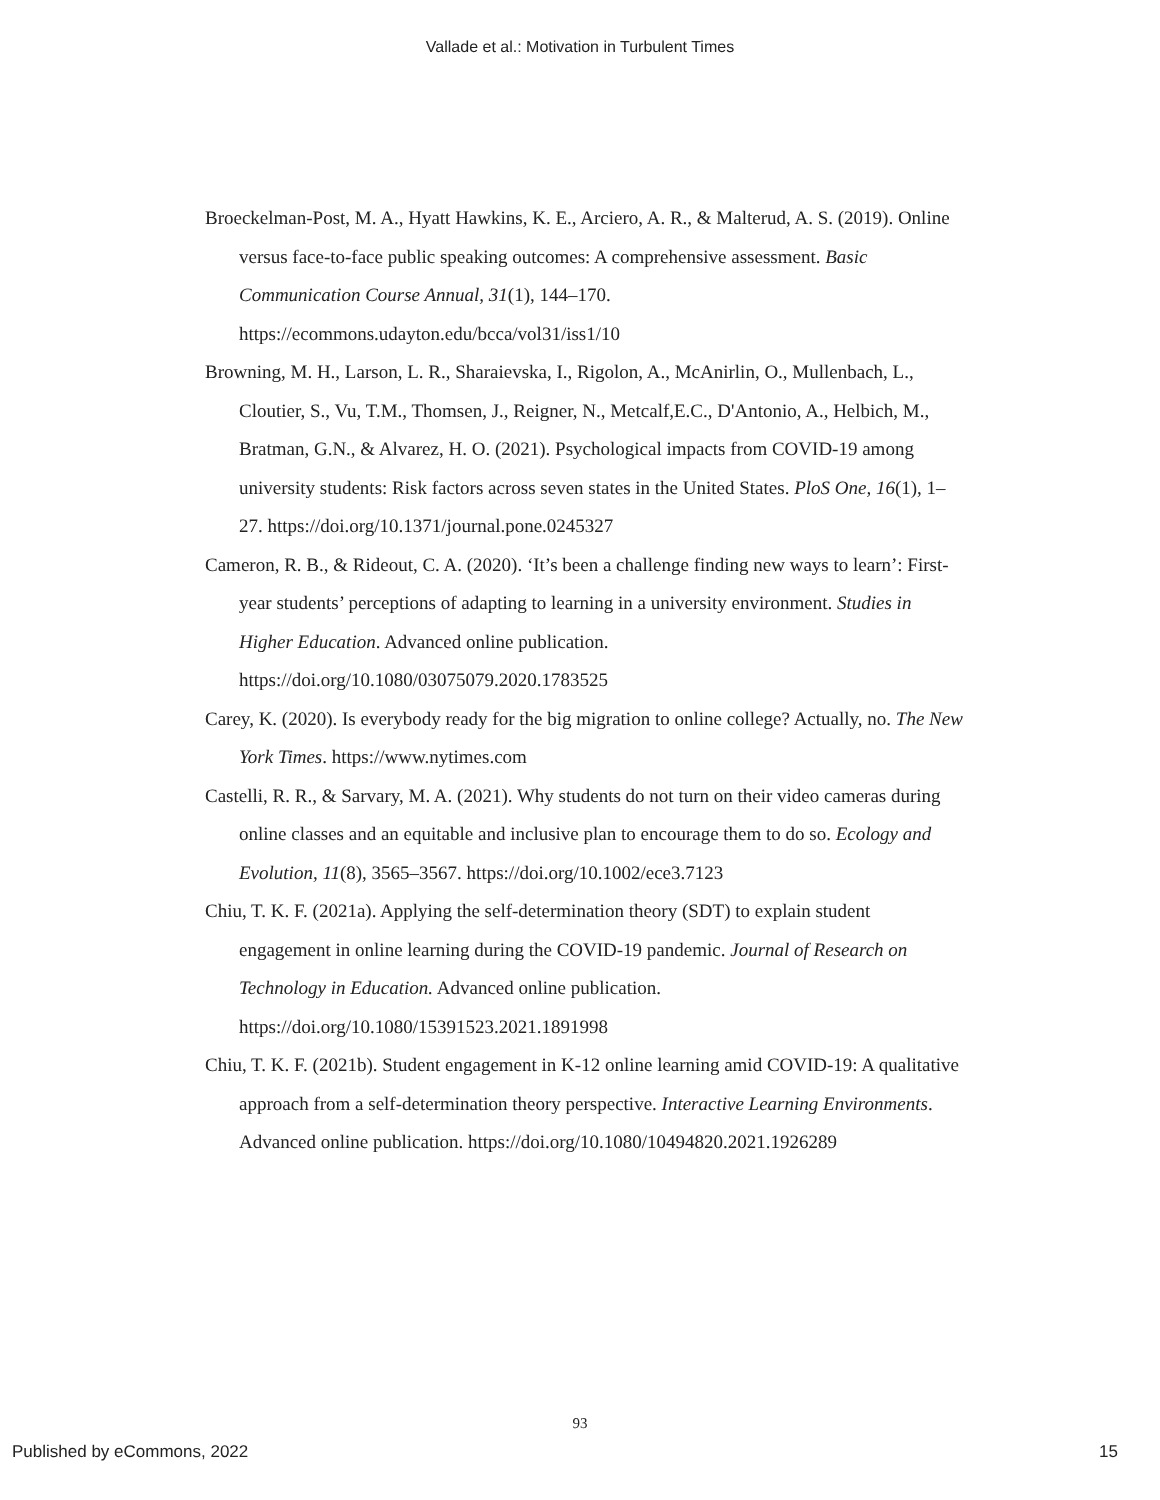Vallade et al.: Motivation in Turbulent Times
Broeckelman-Post, M. A., Hyatt Hawkins, K. E., Arciero, A. R., & Malterud, A. S. (2019). Online versus face-to-face public speaking outcomes: A comprehensive assessment. Basic Communication Course Annual, 31(1), 144–170. https://ecommons.udayton.edu/bcca/vol31/iss1/10
Browning, M. H., Larson, L. R., Sharaievska, I., Rigolon, A., McAnirlin, O., Mullenbach, L., Cloutier, S., Vu, T.M., Thomsen, J., Reigner, N., Metcalf,E.C., D'Antonio, A., Helbich, M., Bratman, G.N., & Alvarez, H. O. (2021). Psychological impacts from COVID-19 among university students: Risk factors across seven states in the United States. PloS One, 16(1), 1–27. https://doi.org/10.1371/journal.pone.0245327
Cameron, R. B., & Rideout, C. A. (2020). ‘It’s been a challenge finding new ways to learn’: First-year students’ perceptions of adapting to learning in a university environment. Studies in Higher Education. Advanced online publication. https://doi.org/10.1080/03075079.2020.1783525
Carey, K. (2020). Is everybody ready for the big migration to online college? Actually, no. The New York Times. https://www.nytimes.com
Castelli, R. R., & Sarvary, M. A. (2021). Why students do not turn on their video cameras during online classes and an equitable and inclusive plan to encourage them to do so. Ecology and Evolution, 11(8), 3565–3567. https://doi.org/10.1002/ece3.7123
Chiu, T. K. F. (2021a). Applying the self-determination theory (SDT) to explain student engagement in online learning during the COVID-19 pandemic. Journal of Research on Technology in Education. Advanced online publication. https://doi.org/10.1080/15391523.2021.1891998
Chiu, T. K. F. (2021b). Student engagement in K-12 online learning amid COVID-19: A qualitative approach from a self-determination theory perspective. Interactive Learning Environments. Advanced online publication. https://doi.org/10.1080/10494820.2021.1926289
93
Published by eCommons, 2022 15